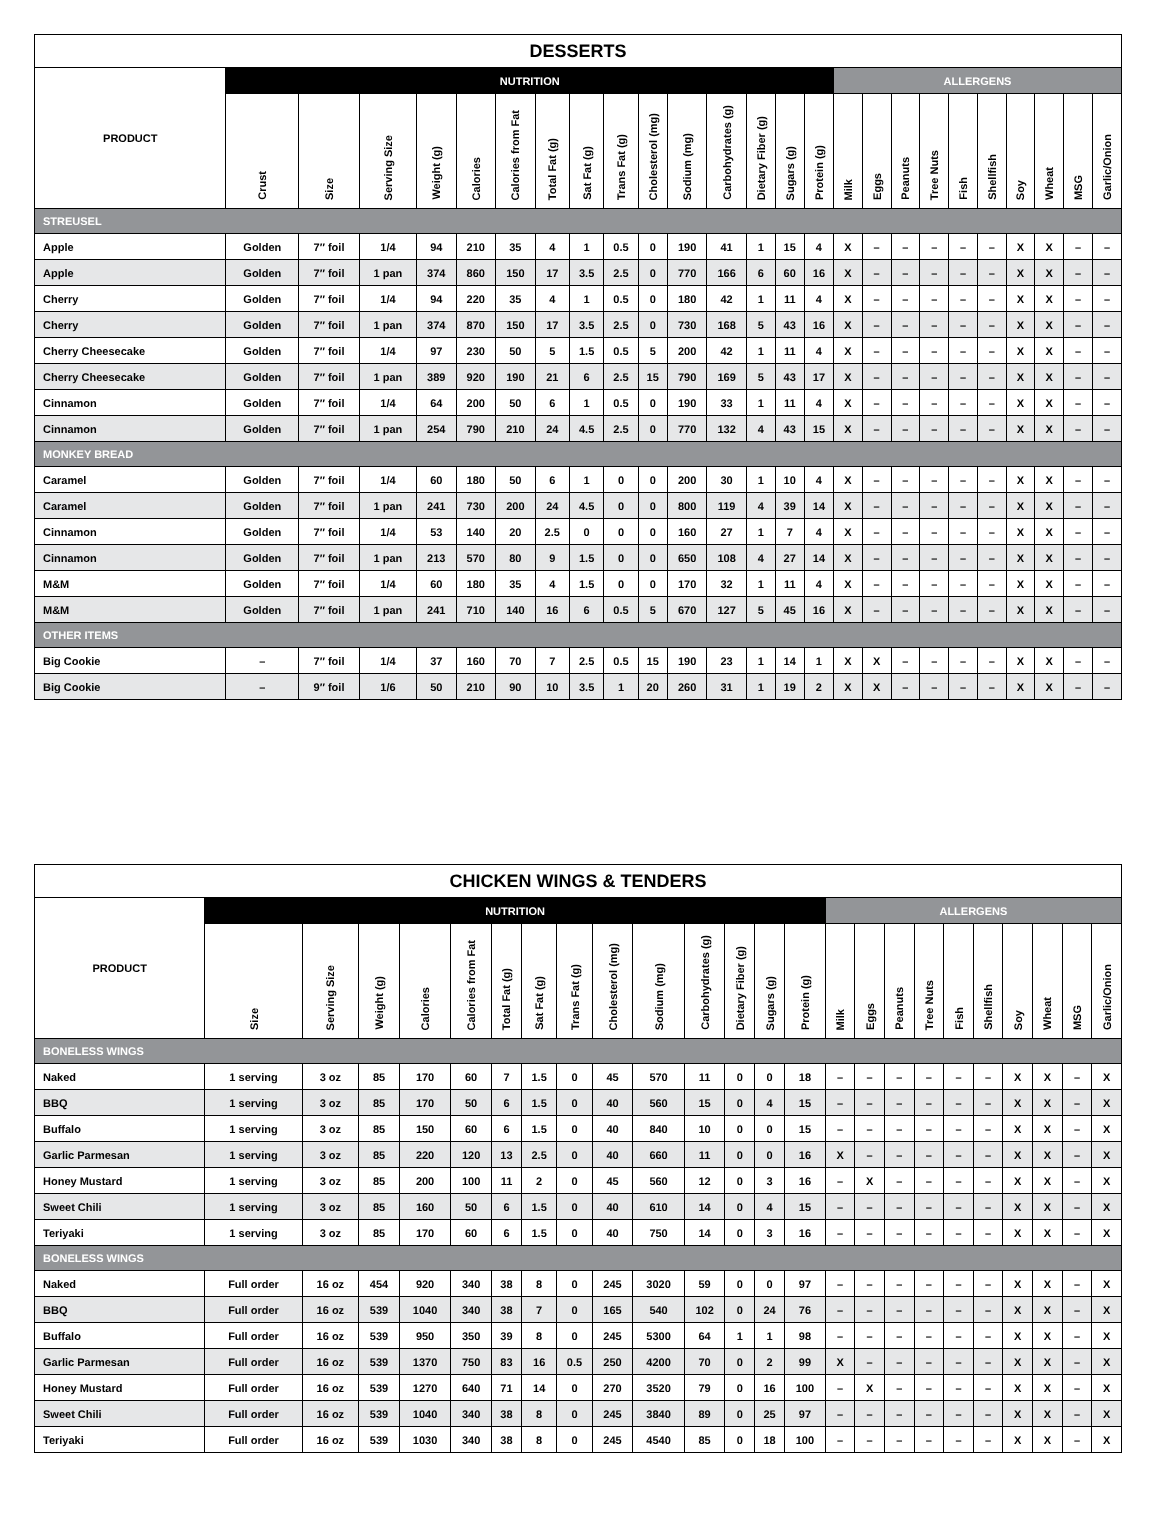| DESSERTS | | | | | | | | | | | | | | | | | | | | | | | | | |
| --- | --- | --- | --- | --- | --- | --- | --- | --- | --- | --- | --- | --- | --- | --- | --- | --- | --- | --- | --- | --- | --- | --- | --- | --- | --- |
| PRODUCT | NUTRITION | | | | | | | | | | | | | | | ALLERGENS | | | | | | | | | |
| | Crust | Size | Serving Size | Weight (g) | Calories | Calories from Fat | Total Fat (g) | Sat Fat (g) | Trans Fat (g) | Cholesterol (mg) | Sodium (mg) | Carbohydrates (g) | Dietary Fiber (g) | Sugars (g) | Protein (g) | Milk | Eggs | Peanuts | Tree Nuts | Fish | Shellfish | Soy | Wheat | MSG | Garlic/Onion |
| STREUSEL | | | | | | | | | | | | | | | | | | | | | | | | | |
| Apple | Golden | 7″ foil | 1/4 | 94 | 210 | 35 | 4 | 1 | 0.5 | 0 | 190 | 41 | 1 | 15 | 4 | X | – | – | – | – | – | X | X | – | – |
| Apple | Golden | 7″ foil | 1 pan | 374 | 860 | 150 | 17 | 3.5 | 2.5 | 0 | 770 | 166 | 6 | 60 | 16 | X | – | – | – | – | – | X | X | – | – |
| Cherry | Golden | 7″ foil | 1/4 | 94 | 220 | 35 | 4 | 1 | 0.5 | 0 | 180 | 42 | 1 | 11 | 4 | X | – | – | – | – | – | X | X | – | – |
| Cherry | Golden | 7″ foil | 1 pan | 374 | 870 | 150 | 17 | 3.5 | 2.5 | 0 | 730 | 168 | 5 | 43 | 16 | X | – | – | – | – | – | X | X | – | – |
| Cherry Cheesecake | Golden | 7″ foil | 1/4 | 97 | 230 | 50 | 5 | 1.5 | 0.5 | 5 | 200 | 42 | 1 | 11 | 4 | X | – | – | – | – | – | X | X | – | – |
| Cherry Cheesecake | Golden | 7″ foil | 1 pan | 389 | 920 | 190 | 21 | 6 | 2.5 | 15 | 790 | 169 | 5 | 43 | 17 | X | – | – | – | – | – | X | X | – | – |
| Cinnamon | Golden | 7″ foil | 1/4 | 64 | 200 | 50 | 6 | 1 | 0.5 | 0 | 190 | 33 | 1 | 11 | 4 | X | – | – | – | – | – | X | X | – | – |
| Cinnamon | Golden | 7″ foil | 1 pan | 254 | 790 | 210 | 24 | 4.5 | 2.5 | 0 | 770 | 132 | 4 | 43 | 15 | X | – | – | – | – | – | X | X | – | – |
| MONKEY BREAD | | | | | | | | | | | | | | | | | | | | | | | | | |
| Caramel | Golden | 7″ foil | 1/4 | 60 | 180 | 50 | 6 | 1 | 0 | 0 | 200 | 30 | 1 | 10 | 4 | X | – | – | – | – | – | X | X | – | – |
| Caramel | Golden | 7″ foil | 1 pan | 241 | 730 | 200 | 24 | 4.5 | 0 | 0 | 800 | 119 | 4 | 39 | 14 | X | – | – | – | – | – | X | X | – | – |
| Cinnamon | Golden | 7″ foil | 1/4 | 53 | 140 | 20 | 2.5 | 0 | 0 | 0 | 160 | 27 | 1 | 7 | 4 | X | – | – | – | – | – | X | X | – | – |
| Cinnamon | Golden | 7″ foil | 1 pan | 213 | 570 | 80 | 9 | 1.5 | 0 | 0 | 650 | 108 | 4 | 27 | 14 | X | – | – | – | – | – | X | X | – | – |
| M&M | Golden | 7″ foil | 1/4 | 60 | 180 | 35 | 4 | 1.5 | 0 | 0 | 170 | 32 | 1 | 11 | 4 | X | – | – | – | – | – | X | X | – | – |
| M&M | Golden | 7″ foil | 1 pan | 241 | 710 | 140 | 16 | 6 | 0.5 | 5 | 670 | 127 | 5 | 45 | 16 | X | – | – | – | – | – | X | X | – | – |
| OTHER ITEMS | | | | | | | | | | | | | | | | | | | | | | | | | |
| Big Cookie | – | 7″ foil | 1/4 | 37 | 160 | 70 | 7 | 2.5 | 0.5 | 15 | 190 | 23 | 1 | 14 | 1 | X | X | – | – | – | – | X | X | – | – |
| Big Cookie | – | 9″ foil | 1/6 | 50 | 210 | 90 | 10 | 3.5 | 1 | 20 | 260 | 31 | 1 | 19 | 2 | X | X | – | – | – | – | X | X | – | – |
| CHICKEN WINGS & TENDERS | | | | | | | | | | | | | | | | | | | | | | | | |
| --- | --- | --- | --- | --- | --- | --- | --- | --- | --- | --- | --- | --- | --- | --- | --- | --- | --- | --- | --- | --- | --- | --- | --- | --- |
| PRODUCT | NUTRITION | | | | | | | | | | | | | | ALLERGENS | | | | | | | | | |
| | Size | Serving Size | Weight (g) | Calories | Calories from Fat | Total Fat (g) | Sat Fat (g) | Trans Fat (g) | Cholesterol (mg) | Sodium (mg) | Carbohydrates (g) | Dietary Fiber (g) | Sugars (g) | Protein (g) | Milk | Eggs | Peanuts | Tree Nuts | Fish | Shellfish | Soy | Wheat | MSG | Garlic/Onion |
| BONELESS WINGS | | | | | | | | | | | | | | | | | | | | | | | | |
| Naked | 1 serving | 3 oz | 85 | 170 | 60 | 7 | 1.5 | 0 | 45 | 570 | 11 | 0 | 0 | 18 | – | – | – | – | – | – | X | X | – | X |
| BBQ | 1 serving | 3 oz | 85 | 170 | 50 | 6 | 1.5 | 0 | 40 | 560 | 15 | 0 | 4 | 15 | – | – | – | – | – | – | X | X | – | X |
| Buffalo | 1 serving | 3 oz | 85 | 150 | 60 | 6 | 1.5 | 0 | 40 | 840 | 10 | 0 | 0 | 15 | – | – | – | – | – | – | X | X | – | X |
| Garlic Parmesan | 1 serving | 3 oz | 85 | 220 | 120 | 13 | 2.5 | 0 | 40 | 660 | 11 | 0 | 0 | 16 | X | – | – | – | – | – | X | X | – | X |
| Honey Mustard | 1 serving | 3 oz | 85 | 200 | 100 | 11 | 2 | 0 | 45 | 560 | 12 | 0 | 3 | 16 | – | X | – | – | – | – | X | X | – | X |
| Sweet Chili | 1 serving | 3 oz | 85 | 160 | 50 | 6 | 1.5 | 0 | 40 | 610 | 14 | 0 | 4 | 15 | – | – | – | – | – | – | X | X | – | X |
| Teriyaki | 1 serving | 3 oz | 85 | 170 | 60 | 6 | 1.5 | 0 | 40 | 750 | 14 | 0 | 3 | 16 | – | – | – | – | – | – | X | X | – | X |
| BONELESS WINGS | | | | | | | | | | | | | | | | | | | | | | | | |
| Naked | Full order | 16 oz | 454 | 920 | 340 | 38 | 8 | 0 | 245 | 3020 | 59 | 0 | 0 | 97 | – | – | – | – | – | – | X | X | – | X |
| BBQ | Full order | 16 oz | 539 | 1040 | 340 | 38 | 7 | 0 | 165 | 540 | 102 | 0 | 24 | 76 | – | – | – | – | – | – | X | X | – | X |
| Buffalo | Full order | 16 oz | 539 | 950 | 350 | 39 | 8 | 0 | 245 | 5300 | 64 | 1 | 1 | 98 | – | – | – | – | – | – | X | X | – | X |
| Garlic Parmesan | Full order | 16 oz | 539 | 1370 | 750 | 83 | 16 | 0.5 | 250 | 4200 | 70 | 0 | 2 | 99 | X | – | – | – | – | – | X | X | – | X |
| Honey Mustard | Full order | 16 oz | 539 | 1270 | 640 | 71 | 14 | 0 | 270 | 3520 | 79 | 0 | 16 | 100 | – | X | – | – | – | – | X | X | – | X |
| Sweet Chili | Full order | 16 oz | 539 | 1040 | 340 | 38 | 8 | 0 | 245 | 3840 | 89 | 0 | 25 | 97 | – | – | – | – | – | – | X | X | – | X |
| Teriyaki | Full order | 16 oz | 539 | 1030 | 340 | 38 | 8 | 0 | 245 | 4540 | 85 | 0 | 18 | 100 | – | – | – | – | – | – | X | X | – | X |